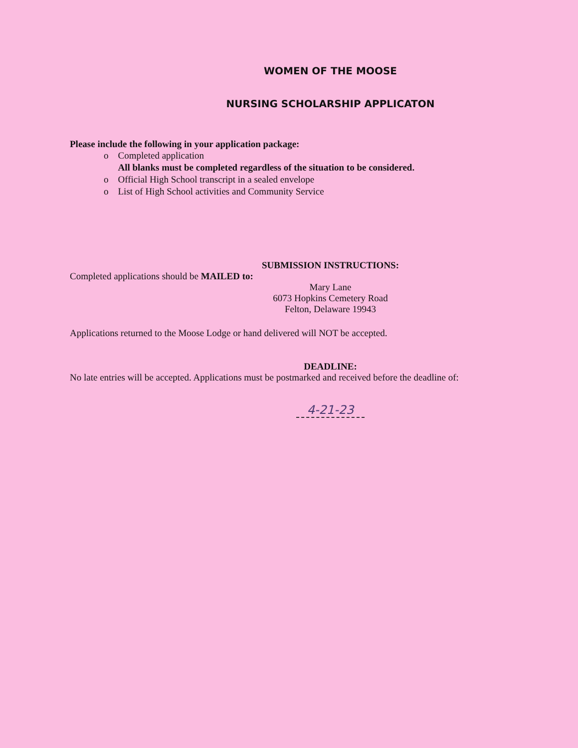WOMEN OF THE MOOSE
NURSING SCHOLARSHIP APPLICATON
Please include the following in your application package:
o Completed application
All blanks must be completed regardless of the situation to be considered.
o Official High School transcript in a sealed envelope
o List of High School activities and Community Service
SUBMISSION INSTRUCTIONS:
Completed applications should be MAILED to:
Mary Lane
6073 Hopkins Cemetery Road
Felton, Delaware 19943
Applications returned to the Moose Lodge or hand delivered will NOT be accepted.
DEADLINE:
No late entries will be accepted. Applications must be postmarked and received before the deadline of:
4-21-23